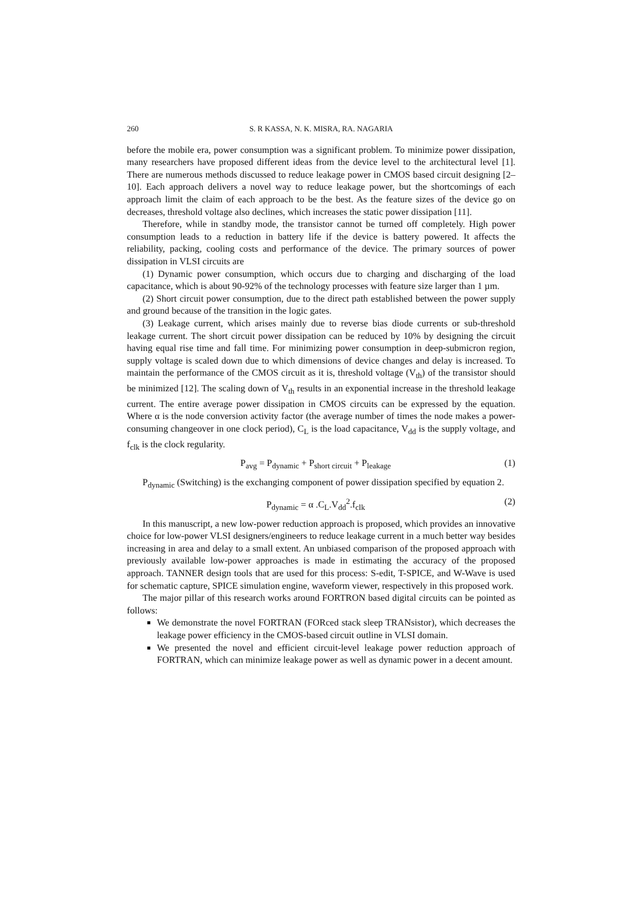260 S. R KASSA, N. K. MISRA, RA. NAGARIA
before the mobile era, power consumption was a significant problem. To minimize power dissipation, many researchers have proposed different ideas from the device level to the architectural level [1]. There are numerous methods discussed to reduce leakage power in CMOS based circuit designing [2–10]. Each approach delivers a novel way to reduce leakage power, but the shortcomings of each approach limit the claim of each approach to be the best. As the feature sizes of the device go on decreases, threshold voltage also declines, which increases the static power dissipation [11].
Therefore, while in standby mode, the transistor cannot be turned off completely. High power consumption leads to a reduction in battery life if the device is battery powered. It affects the reliability, packing, cooling costs and performance of the device. The primary sources of power dissipation in VLSI circuits are
(1) Dynamic power consumption, which occurs due to charging and discharging of the load capacitance, which is about 90-92% of the technology processes with feature size larger than 1 µm.
(2) Short circuit power consumption, due to the direct path established between the power supply and ground because of the transition in the logic gates.
(3) Leakage current, which arises mainly due to reverse bias diode currents or sub-threshold leakage current. The short circuit power dissipation can be reduced by 10% by designing the circuit having equal rise time and fall time. For minimizing power consumption in deep-submicron region, supply voltage is scaled down due to which dimensions of device changes and delay is increased. To maintain the performance of the CMOS circuit as it is, threshold voltage (V<sub>th</sub>) of the transistor should be minimized [12]. The scaling down of V<sub>th</sub> results in an exponential increase in the threshold leakage current. The entire average power dissipation in CMOS circuits can be expressed by the equation. Where α is the node conversion activity factor (the average number of times the node makes a power-consuming changeover in one clock period), C<sub>L</sub> is the load capacitance, V<sub>dd</sub> is the supply voltage, and f<sub>clk</sub> is the clock regularity.
P<sub>avg</sub> = P<sub>dynamic</sub> + P<sub>short circuit</sub> + P<sub>leakage</sub> (1)
P<sub>dynamic</sub> (Switching) is the exchanging component of power dissipation specified by equation 2.
P<sub>dynamic</sub> = α .C<sub>L</sub>.V<sub>dd</sub><sup>2</sup>.f<sub>clk</sub> (2)
In this manuscript, a new low-power reduction approach is proposed, which provides an innovative choice for low-power VLSI designers/engineers to reduce leakage current in a much better way besides increasing in area and delay to a small extent. An unbiased comparison of the proposed approach with previously available low-power approaches is made in estimating the accuracy of the proposed approach. TANNER design tools that are used for this process: S-edit, T-SPICE, and W-Wave is used for schematic capture, SPICE simulation engine, waveform viewer, respectively in this proposed work.
The major pillar of this research works around FORTRON based digital circuits can be pointed as follows:
We demonstrate the novel FORTRAN (FORced stack sleep TRANsistor), which decreases the leakage power efficiency in the CMOS-based circuit outline in VLSI domain.
We presented the novel and efficient circuit-level leakage power reduction approach of FORTRAN, which can minimize leakage power as well as dynamic power in a decent amount.